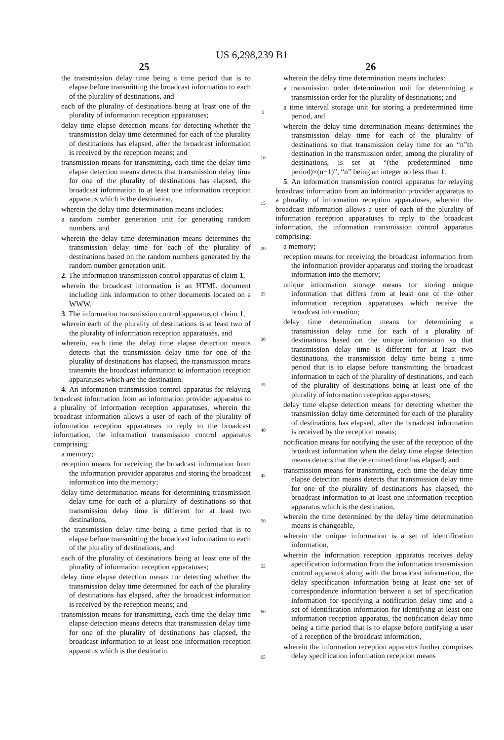US 6,298,239 B1
25 26
the transmission delay time being a time period that is to elapse before transmitting the broadcast information to each of the plurality of destinations, and
each of the plurality of destinations being at least one of the plurality of information reception apparatuses;
delay time elapse detection means for detecting whether the transmission delay time determined for each of the plurality of destinations has elapsed, after the broadcast information is received by the reception means; and
transmission means for transmitting, each time the delay time elapse detection means detects that transmission delay time for one of the plurality of destinations has elapsed, the broadcast information to at least one information reception apparatus which is the destination,
wherein the delay time determination means includes:
a random number generation unit for generating random numbers, and
wherein the delay time determination means determines the transmission delay time for each of the plurality of destinations based on the random numbers generated by the random number generation unit.
2. The information transmission control apparatus of claim 1,
wherein the broadcast information is an HTML document including link information to other documents located on a WWW.
3. The information transmission control apparatus of claim 1,
wherein each of the plurality of destinations is at least two of the plurality of information reception apparatuses, and
wherein, each time the delay time elapse detection means detects that the transmission delay time for one of the plurality of destinations has elapsed, the transmission means transmits the broadcast information to information reception apparatuses which are the destination.
4. An information transmission control apparatus for relaying broadcast information from an information provider apparatus to a plurality of information reception apparatuses, wherein the broadcast information allows a user of each of the plurality of information reception apparatuses to reply to the broadcast information, the information transmission control apparatus comprising:
a memory;
reception means for receiving the broadcast information from the information provider apparatus and storing the broadcast information into the memory;
delay time determination means for determining transmission delay time for each of a plurality of destinations so that transmission delay time is different for at least two destinations,
the transmission delay time being a time period that is to elapse before transmitting the broadcast information to each of the plurality of destinations, and
each of the plurality of destinations being at least one of the plurality of information reception apparatuses;
delay time elapse detection means for detecting whether the transmission delay time determined for each of the plurality of destinations has elapsed, after the broadcast information is received by the reception means; and
transmission means for transmitting, each time the delay time elapse detection means detects that transmission delay time for one of the plurality of destinations has elapsed, the broadcast information to at least one information reception apparatus which is the destinatin,
5
10
15
20
25
30
35
40
45
50
55
60
65
wherein the delay time determination means includes:
a transmission order determination unit for determining a transmission order for the plurality of destinations; and
a time interval storage unit for storing a predetermined time period, and
wherein the delay time determination means determines the transmission delay time for each of the plurality of destinations so that transmission delay time for an “n”th destination in the transmission order, among the plurality of destinations, is set at “(the predetermined time period)×(n−1)”, “n” being an integer no less than 1.
5. An information transmission control apparatus for relaying broadcast information from an information provider apparatus to a plurality of information reception apparatuses, wherein the broadcast information allows a user of each of the plurality of information reception apparatuses to reply to the broadcast information, the information transmission control apparatus comprising:
a memory;
reception means for receiving the broadcast information from the information provider apparatus and storing the broadcast information into the memory;
unique information storage means for storing unique information that differs from at least one of the other information reception apparatuses which receive the broadcast information;
delay time determination means for determining a transmission delay time for each of a plurality of destinations based on the unique information so that transmission delay time is different for at least two destinations, the transmission delay time being a time period that is to elapse before transmitting the broadcast information to each of the plurality of destinations, and each of the plurality of destinations being at least one of the plurality of information reception apparatuses;
delay time elapse detection means for detecting whether the transmission delay time determined for each of the plurality of destinations has elapsed, after the broadcast information is received by the reception means;
notification means for notifying the user of the reception of the broadcast information when the delay time elapse detection means detects that the determined time has elapsed; and
transmission means for transmitting, each time the delay time elapse detection means detects that transmission delay time for one of the plurality of destinations has elapsed, the broadcast information to at least one information reception apparatus which is the destination,
wherein the time determined by the delay time determination means is changeable,
wherein the unique information is a set of identification information,
wherein the information reception apparatus receives delay specification information from the information transmission control apparatus along with the broadcast information, the delay specification information being at least one set of correspondence information between a set of specification information for specifying a notification delay time and a set of identification information for identifying at least one information reception apparatus, the notification delay time being a time period that is to elapse before notifying a user of a reception of the broadcast information,
wherein the information reception apparatus further comprises delay specification information reception means